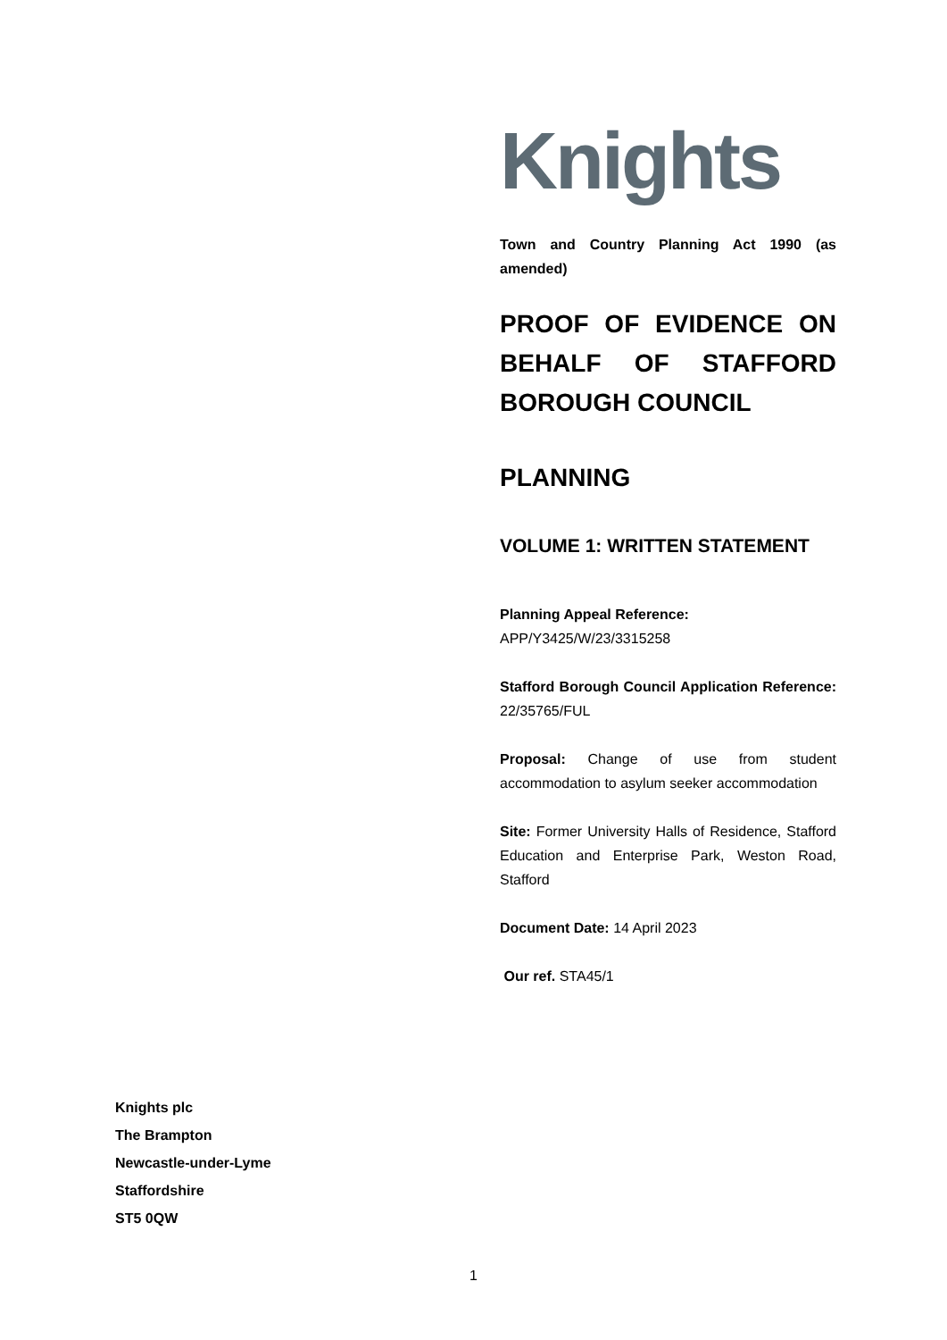Knights
Town and Country Planning Act 1990 (as amended)
PROOF OF EVIDENCE ON BEHALF OF STAFFORD BOROUGH COUNCIL
PLANNING
VOLUME 1: WRITTEN STATEMENT
Planning Appeal Reference:
APP/Y3425/W/23/3315258
Stafford Borough Council Application Reference: 22/35765/FUL
Proposal: Change of use from student accommodation to asylum seeker accommodation
Site: Former University Halls of Residence, Stafford Education and Enterprise Park, Weston Road, Stafford
Document Date: 14 April 2023
Our ref. STA45/1
Knights plc
The Brampton
Newcastle-under-Lyme
Staffordshire
ST5 0QW
1